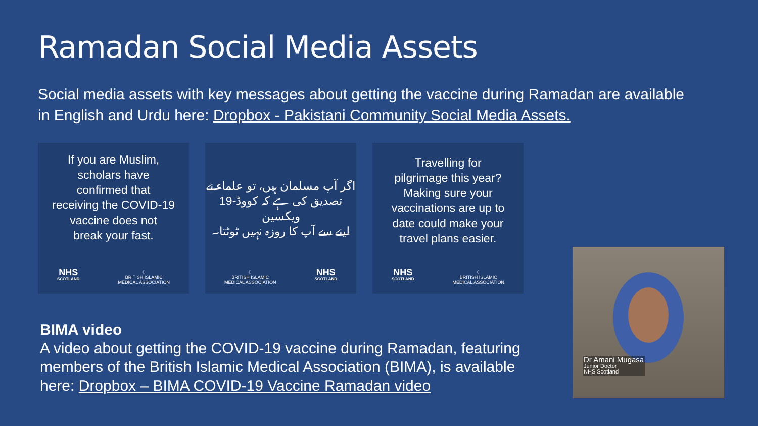Ramadan Social Media Assets
Social media assets with key messages about getting the vaccine during Ramadan are available in English and Urdu here: Dropbox - Pakistani Community Social Media Assets.
If you are Muslim,
scholars have
confirmed that
receiving the COVID-19
vaccine does not
break your fast.
NHS
SCOTLAND ☾
BRITISH ISLAMIC
MEDICAL ASSOCIATION
اگر آپ مسلمان ہیں، تو علماء نے
تصدیق کی ہے کہ کووڈ-19 ویکسین
لینے سے آپ کا روزہ نہیں ٹوٹتا۔
☾
BRITISH ISLAMIC
MEDICAL ASSOCIATION NHS
SCOTLAND
Travelling for
pilgrimage this year?
Making sure your
vaccinations are up to
date could make your
travel plans easier.
NHS
SCOTLAND ☾
BRITISH ISLAMIC
MEDICAL ASSOCIATION
BIMA video
A video about getting the COVID-19 vaccine during Ramadan, featuring members of the British Islamic Medical Association (BIMA), is available here: Dropbox – BIMA COVID-19 Vaccine Ramadan video
Dr Amani Mugasa
Junior Doctor
NHS Scotland